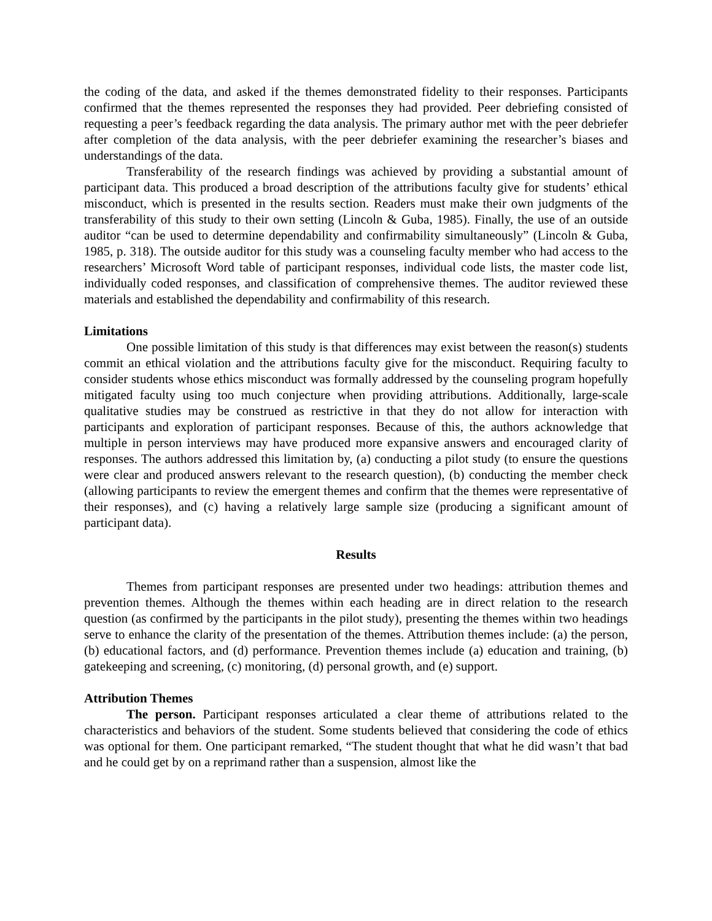the coding of the data, and asked if the themes demonstrated fidelity to their responses. Participants confirmed that the themes represented the responses they had provided. Peer debriefing consisted of requesting a peer’s feedback regarding the data analysis. The primary author met with the peer debriefer after completion of the data analysis, with the peer debriefer examining the researcher’s biases and understandings of the data.
Transferability of the research findings was achieved by providing a substantial amount of participant data. This produced a broad description of the attributions faculty give for students’ ethical misconduct, which is presented in the results section. Readers must make their own judgments of the transferability of this study to their own setting (Lincoln & Guba, 1985). Finally, the use of an outside auditor “can be used to determine dependability and confirmability simultaneously” (Lincoln & Guba, 1985, p. 318). The outside auditor for this study was a counseling faculty member who had access to the researchers’ Microsoft Word table of participant responses, individual code lists, the master code list, individually coded responses, and classification of comprehensive themes. The auditor reviewed these materials and established the dependability and confirmability of this research.
Limitations
One possible limitation of this study is that differences may exist between the reason(s) students commit an ethical violation and the attributions faculty give for the misconduct. Requiring faculty to consider students whose ethics misconduct was formally addressed by the counseling program hopefully mitigated faculty using too much conjecture when providing attributions. Additionally, large-scale qualitative studies may be construed as restrictive in that they do not allow for interaction with participants and exploration of participant responses. Because of this, the authors acknowledge that multiple in person interviews may have produced more expansive answers and encouraged clarity of responses. The authors addressed this limitation by, (a) conducting a pilot study (to ensure the questions were clear and produced answers relevant to the research question), (b) conducting the member check (allowing participants to review the emergent themes and confirm that the themes were representative of their responses), and (c) having a relatively large sample size (producing a significant amount of participant data).
Results
Themes from participant responses are presented under two headings: attribution themes and prevention themes. Although the themes within each heading are in direct relation to the research question (as confirmed by the participants in the pilot study), presenting the themes within two headings serve to enhance the clarity of the presentation of the themes. Attribution themes include: (a) the person, (b) educational factors, and (d) performance. Prevention themes include (a) education and training, (b) gatekeeping and screening, (c) monitoring, (d) personal growth, and (e) support.
Attribution Themes
The person. Participant responses articulated a clear theme of attributions related to the characteristics and behaviors of the student. Some students believed that considering the code of ethics was optional for them. One participant remarked, “The student thought that what he did wasn’t that bad and he could get by on a reprimand rather than a suspension, almost like the